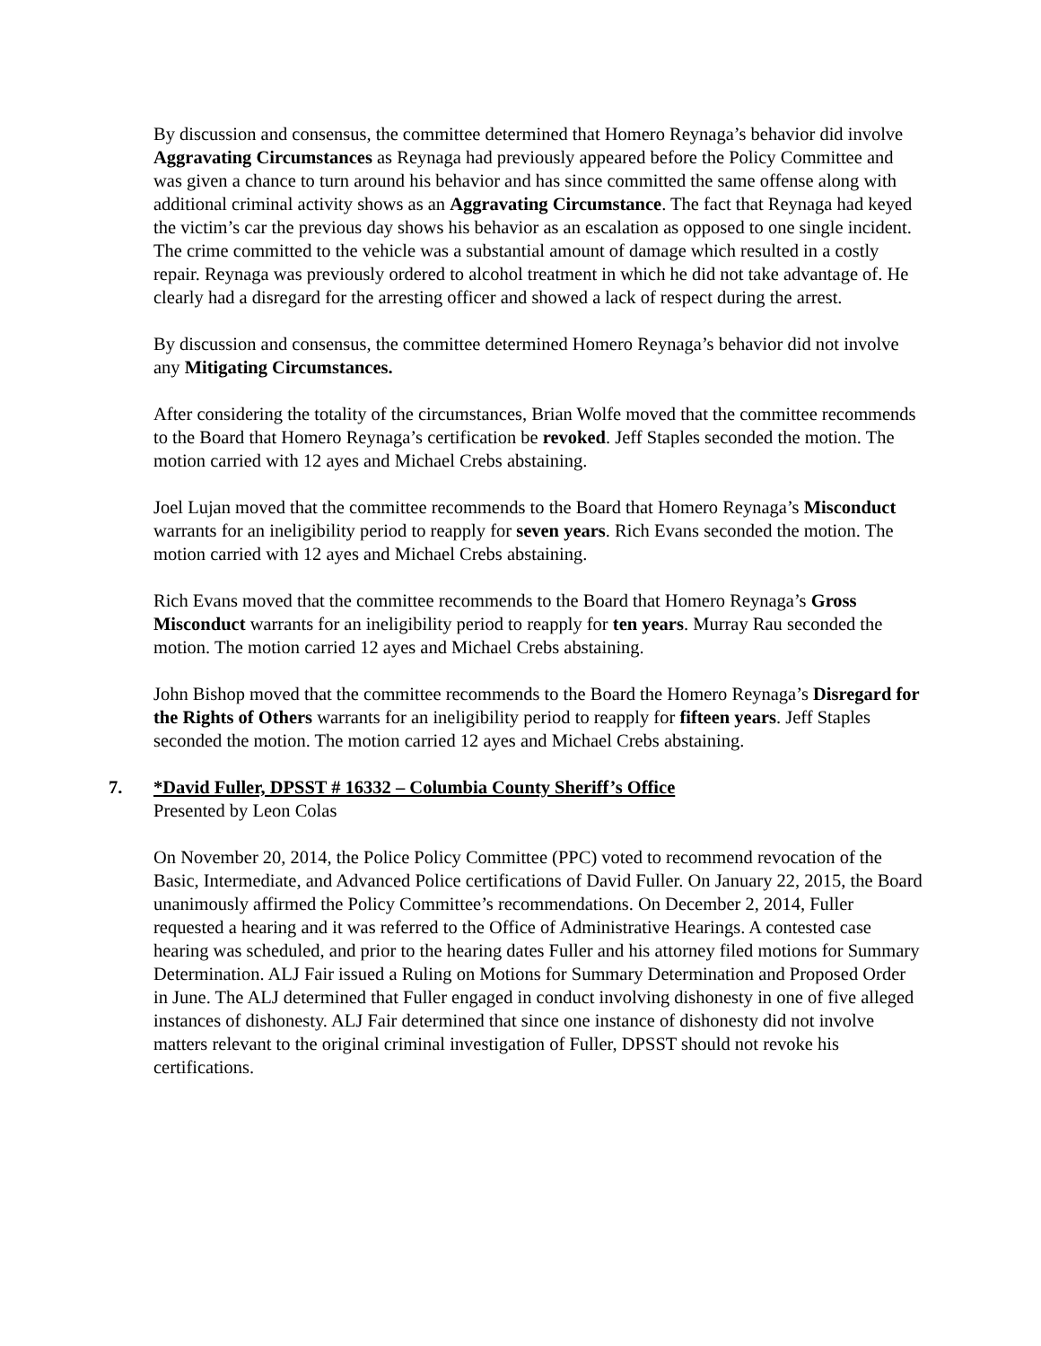By discussion and consensus, the committee determined that Homero Reynaga’s behavior did involve Aggravating Circumstances as Reynaga had previously appeared before the Policy Committee and was given a chance to turn around his behavior and has since committed the same offense along with additional criminal activity shows as an Aggravating Circumstance. The fact that Reynaga had keyed the victim’s car the previous day shows his behavior as an escalation as opposed to one single incident. The crime committed to the vehicle was a substantial amount of damage which resulted in a costly repair. Reynaga was previously ordered to alcohol treatment in which he did not take advantage of. He clearly had a disregard for the arresting officer and showed a lack of respect during the arrest.
By discussion and consensus, the committee determined Homero Reynaga’s behavior did not involve any Mitigating Circumstances.
After considering the totality of the circumstances, Brian Wolfe moved that the committee recommends to the Board that Homero Reynaga’s certification be revoked. Jeff Staples seconded the motion. The motion carried with 12 ayes and Michael Crebs abstaining.
Joel Lujan moved that the committee recommends to the Board that Homero Reynaga’s Misconduct warrants for an ineligibility period to reapply for seven years. Rich Evans seconded the motion. The motion carried with 12 ayes and Michael Crebs abstaining.
Rich Evans moved that the committee recommends to the Board that Homero Reynaga’s Gross Misconduct warrants for an ineligibility period to reapply for ten years. Murray Rau seconded the motion. The motion carried 12 ayes and Michael Crebs abstaining.
John Bishop moved that the committee recommends to the Board the Homero Reynaga’s Disregard for the Rights of Others warrants for an ineligibility period to reapply for fifteen years. Jeff Staples seconded the motion. The motion carried 12 ayes and Michael Crebs abstaining.
7. *David Fuller, DPSST # 16332 – Columbia County Sheriff’s Office
Presented by Leon Colas
On November 20, 2014, the Police Policy Committee (PPC) voted to recommend revocation of the Basic, Intermediate, and Advanced Police certifications of David Fuller. On January 22, 2015, the Board unanimously affirmed the Policy Committee’s recommendations. On December 2, 2014, Fuller requested a hearing and it was referred to the Office of Administrative Hearings. A contested case hearing was scheduled, and prior to the hearing dates Fuller and his attorney filed motions for Summary Determination. ALJ Fair issued a Ruling on Motions for Summary Determination and Proposed Order in June. The ALJ determined that Fuller engaged in conduct involving dishonesty in one of five alleged instances of dishonesty. ALJ Fair determined that since one instance of dishonesty did not involve matters relevant to the original criminal investigation of Fuller, DPSST should not revoke his certifications.